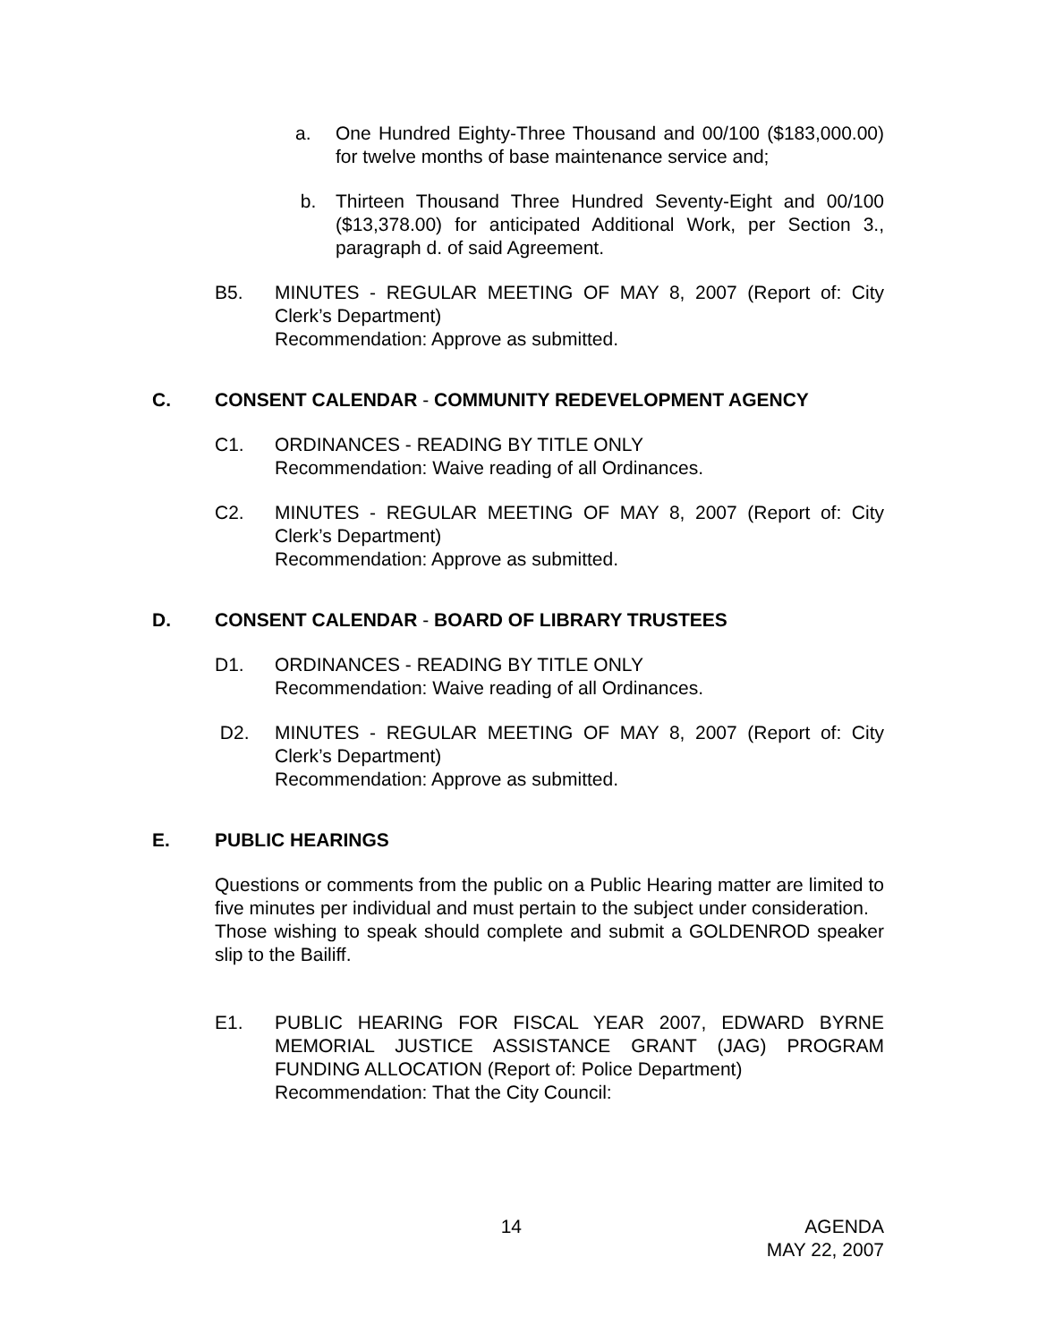a. One Hundred Eighty-Three Thousand and 00/100 ($183,000.00) for twelve months of base maintenance service and;
b. Thirteen Thousand Three Hundred Seventy-Eight and 00/100 ($13,378.00) for anticipated Additional Work, per Section 3., paragraph d. of said Agreement.
B5. MINUTES - REGULAR MEETING OF MAY 8, 2007 (Report of: City Clerk’s Department)
Recommendation: Approve as submitted.
C. CONSENT CALENDAR - COMMUNITY REDEVELOPMENT AGENCY
C1. ORDINANCES - READING BY TITLE ONLY
Recommendation: Waive reading of all Ordinances.
C2. MINUTES - REGULAR MEETING OF MAY 8, 2007 (Report of: City Clerk’s Department)
Recommendation: Approve as submitted.
D. CONSENT CALENDAR - BOARD OF LIBRARY TRUSTEES
D1. ORDINANCES - READING BY TITLE ONLY
Recommendation: Waive reading of all Ordinances.
D2. MINUTES - REGULAR MEETING OF MAY 8, 2007 (Report of: City Clerk’s Department)
Recommendation: Approve as submitted.
E. PUBLIC HEARINGS
Questions or comments from the public on a Public Hearing matter are limited to five minutes per individual and must pertain to the subject under consideration.
Those wishing to speak should complete and submit a GOLDENROD speaker slip to the Bailiff.
E1. PUBLIC HEARING FOR FISCAL YEAR 2007, EDWARD BYRNE MEMORIAL JUSTICE ASSISTANCE GRANT (JAG) PROGRAM FUNDING ALLOCATION (Report of: Police Department)
Recommendation: That the City Council:
14 AGENDA
MAY 22, 2007